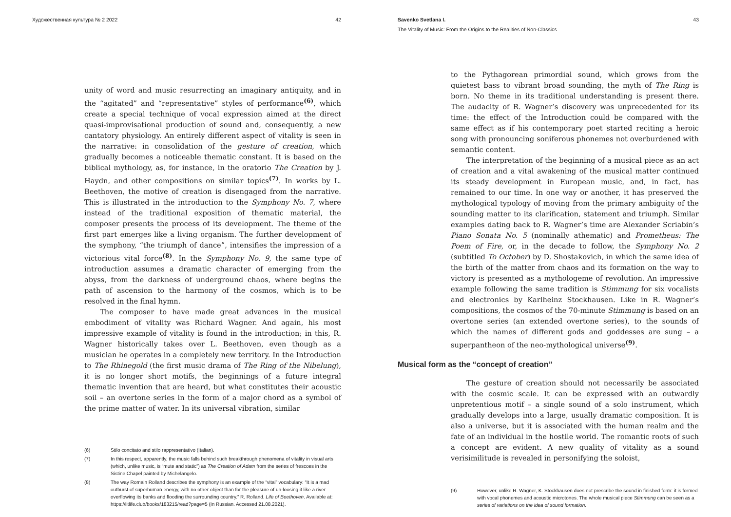Художественная культура № 2 2022 42
unity of word and music resurrecting an imaginary antiquity, and in the “agitated” and “representative” styles of performance<sup>(6)</sup>, which create a special technique of vocal expression aimed at the direct quasi-improvisational production of sound and, consequently, a new cantatory physiology. An entirely different aspect of vitality is seen in the narrative: in consolidation of the gesture of creation, which gradually becomes a noticeable thematic constant. It is based on the biblical mythology, as, for instance, in the oratorio The Creation by J. Haydn, and other compositions on similar topics<sup>(7)</sup>. In works by L. Beethoven, the motive of creation is disengaged from the narrative. This is illustrated in the introduction to the Symphony No. 7, where instead of the traditional exposition of thematic material, the composer presents the process of its development. The theme of the first part emerges like a living organism. The further development of the symphony, “the triumph of dance”, intensifies the impression of a victorious vital force<sup>(8)</sup>. In the Symphony No. 9, the same type of introduction assumes a dramatic character of emerging from the abyss, from the darkness of underground chaos, where begins the path of ascension to the harmony of the cosmos, which is to be resolved in the final hymn.
The composer to have made great advances in the musical embodiment of vitality was Richard Wagner. And again, his most impressive example of vitality is found in the introduction; in this, R. Wagner historically takes over L. Beethoven, even though as a musician he operates in a completely new territory. In the Introduction to The Rhinegold (the first music drama of The Ring of the Nibelung), it is no longer short motifs, the beginnings of a future integral thematic invention that are heard, but what constitutes their acoustic soil – an overtone series in the form of a major chord as a symbol of the prime matter of water. In its universal vibration, similar
(6) Stilo concitato and stilo rappresentativo (Italian).
(7) In this respect, apparently, the music falls behind such breakthrough phenomena of vitality in visual arts (which, unlike music, is “mute and static”) as The Creation of Adam from the series of frescoes in the Sistine Chapel painted by Michelangelo.
(8) The way Romain Rolland describes the symphony is an example of the “vital” vocabulary: “It is a mad outburst of superhuman energy, with no other object than for the pleasure of un-loosing it like a river overflowing its banks and flooding the surrounding country.” R. Rolland. Life of Beethoven. Available at: https://litlife.club/books/183215/read?page=5 (In Russian. Accessed 21.08.2021).
Savenko Svetlana I. 43
The Vitality of Music: From the Origins to the Realities of Non-Classics
to the Pythagorean primordial sound, which grows from the quietest bass to vibrant broad sounding, the myth of The Ring is born. No theme in its traditional understanding is present there. The audacity of R. Wagner’s discovery was unprecedented for its time: the effect of the Introduction could be compared with the same effect as if his contemporary poet started reciting a heroic song with pronouncing soniferous phonemes not overburdened with semantic content.
The interpretation of the beginning of a musical piece as an act of creation and a vital awakening of the musical matter continued its steady development in European music, and, in fact, has remained to our time. In one way or another, it has preserved the mythological typology of moving from the primary ambiguity of the sounding matter to its clarification, statement and triumph. Similar examples dating back to R. Wagner’s time are Alexander Scriabin’s Piano Sonata No. 5 (nominally athematic) and Prometheus: The Poem of Fire, or, in the decade to follow, the Symphony No. 2 (subtitled To October) by D. Shostakovich, in which the same idea of the birth of the matter from chaos and its formation on the way to victory is presented as a mythologeme of revolution. An impressive example following the same tradition is Stimmung for six vocalists and electronics by Karlheinz Stockhausen. Like in R. Wagner’s compositions, the cosmos of the 70-minute Stimmung is based on an overtone series (an extended overtone series), to the sounds of which the names of different gods and goddesses are sung – a superpantheon of the neo-mythological universe<sup>(9)</sup>.
Musical form as the “concept of creation”
The gesture of creation should not necessarily be associated with the cosmic scale. It can be expressed with an outwardly unpretentious motif – a single sound of a solo instrument, which gradually develops into a large, usually dramatic composition. It is also a universe, but it is associated with the human realm and the fate of an individual in the hostile world. The romantic roots of such a concept are evident. A new quality of vitality as a sound verisimilitude is revealed in personifying the soloist,
(9) However, unlike R. Wagner, K. Stockhausen does not prescribe the sound in finished form: it is formed with vocal phonemes and acoustic microtones. The whole musical piece Stimmung can be seen as a series of variations on the idea of sound formation.